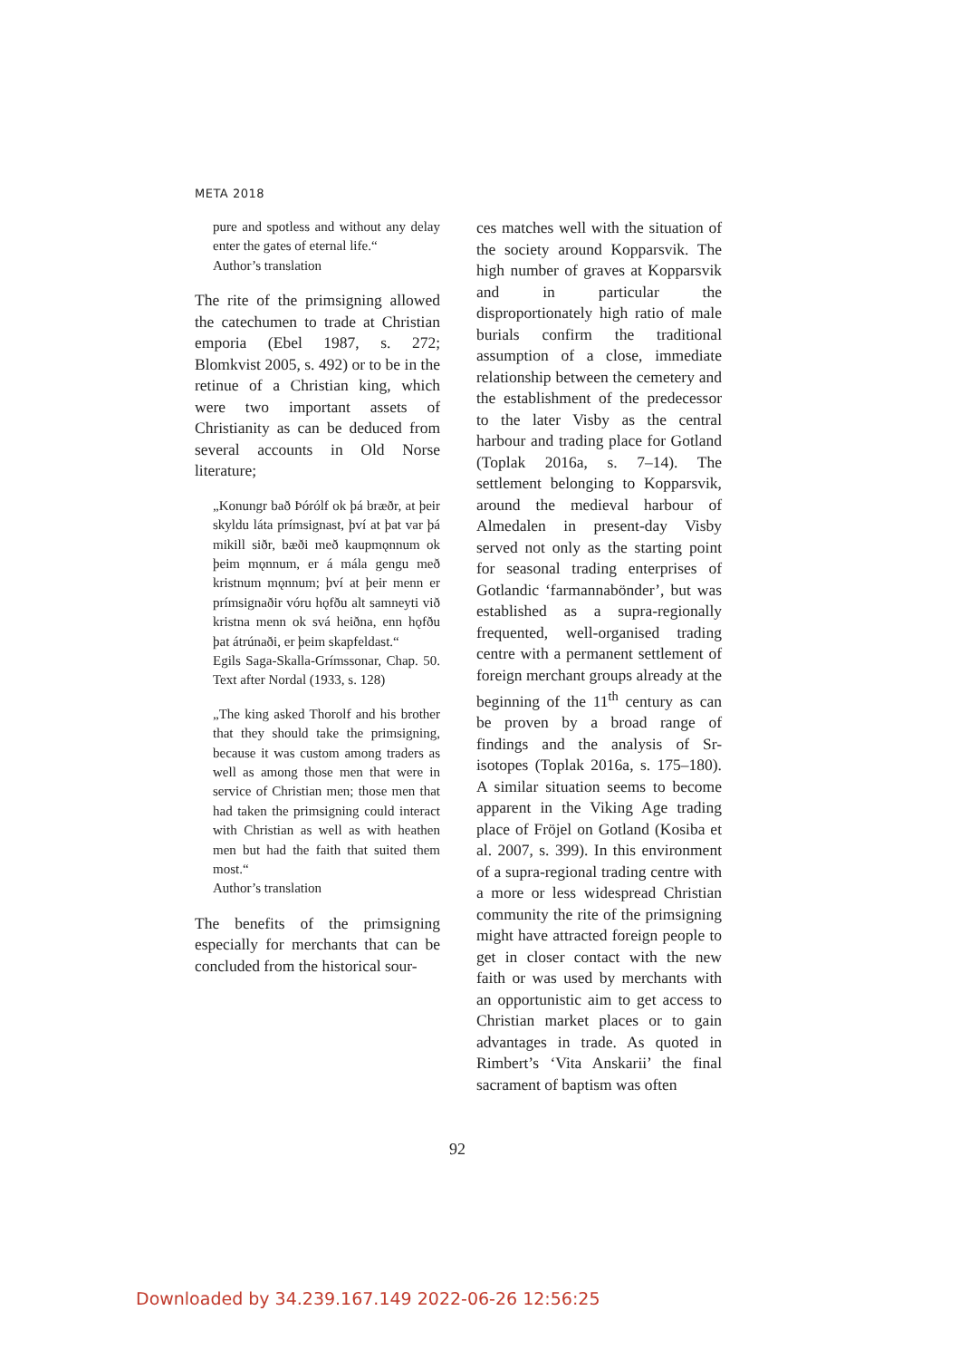META 2018
pure and spotless and without any delay enter the gates of eternal life.“
Author’s translation
The rite of the primsigning allowed the catechumen to trade at Christian emporia (Ebel 1987, s. 272; Blomkvist 2005, s. 492) or to be in the retinue of a Christian king, which were two important assets of Christianity as can be deduced from several accounts in Old Norse literature;
„Konungr bað Þórólf ok þá bræðr, at þeir skyldu láta prímsignast, því at þat var þá mikill siðr, bæði með kaupmǫnnum ok þeim mǫnnum, er á mála gengu með kristnum mǫnnum; því at þeir menn er prímsignaðir vóru hǫfðu alt samneyti við kristna menn ok svá heiðna, enn hǫfðu þat átrúnaði, er þeim skapfeldast.“
Egils Saga-Skalla-Grímssonar, Chap. 50. Text after Nordal (1933, s. 128)
„The king asked Thorolf and his brother that they should take the primsigning, because it was custom among traders as well as among those men that were in service of Christian men; those men that had taken the primsigning could interact with Christian as well as with heathen men but had the faith that suited them most.“
Author’s translation
The benefits of the primsigning especially for merchants that can be concluded from the historical sour-
ces matches well with the situation of the society around Kopparsvik. The high number of graves at Kopparsvik and in particular the disproportionately high ratio of male burials confirm the traditional assumption of a close, immediate relationship between the cemetery and the establishment of the predecessor to the later Visby as the central harbour and trading place for Gotland (Toplak 2016a, s. 7–14). The settlement belonging to Kopparsvik, around the medieval harbour of Almedalen in present-day Visby served not only as the starting point for seasonal trading enterprises of Gotlandic ‘farmannabönder’, but was established as a supra-regionally frequented, well-organised trading centre with a permanent settlement of foreign merchant groups already at the beginning of the 11<sup>th</sup> century as can be proven by a broad range of findings and the analysis of Sr-isotopes (Toplak 2016a, s. 175–180). A similar situation seems to become apparent in the Viking Age trading place of Fröjel on Gotland (Kosiba et al. 2007, s. 399). In this environment of a supra-regional trading centre with a more or less widespread Christian community the rite of the primsigning might have attracted foreign people to get in closer contact with the new faith or was used by merchants with an opportunistic aim to get access to Christian market places or to gain advantages in trade. As quoted in Rimbert’s ‘Vita Anskarii’ the final sacrament of baptism was often
92
Downloaded by 34.239.167.149 2022-06-26 12:56:25